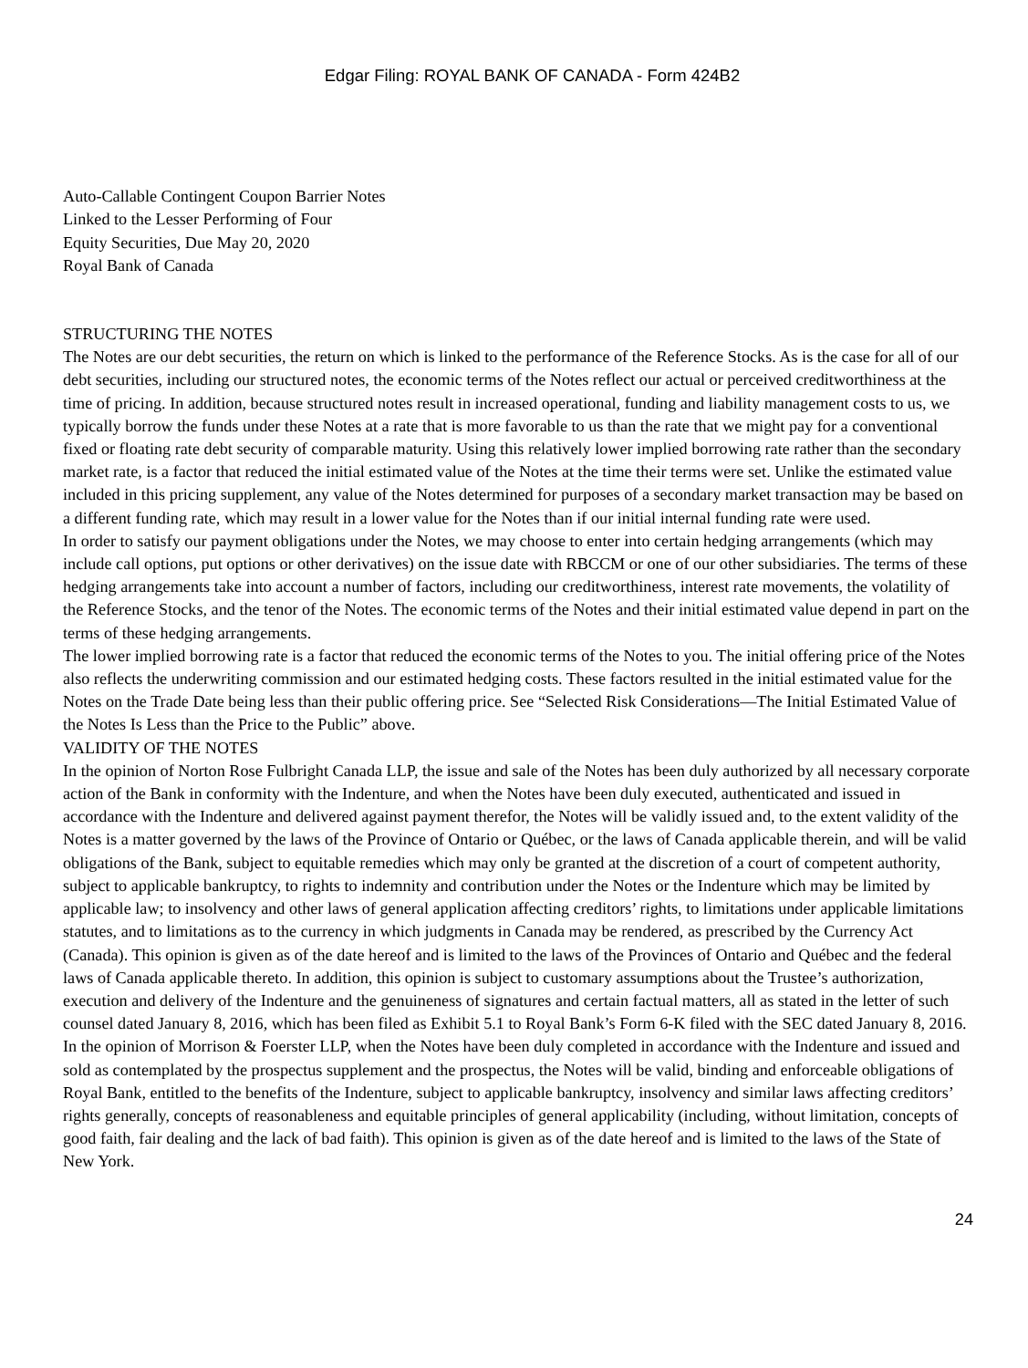Edgar Filing: ROYAL BANK OF CANADA - Form 424B2
Auto-Callable Contingent Coupon Barrier Notes
Linked to the Lesser Performing of Four
Equity Securities, Due May 20, 2020
Royal Bank of Canada
STRUCTURING THE NOTES
The Notes are our debt securities, the return on which is linked to the performance of the Reference Stocks. As is the case for all of our debt securities, including our structured notes, the economic terms of the Notes reflect our actual or perceived creditworthiness at the time of pricing. In addition, because structured notes result in increased operational, funding and liability management costs to us, we typically borrow the funds under these Notes at a rate that is more favorable to us than the rate that we might pay for a conventional fixed or floating rate debt security of comparable maturity. Using this relatively lower implied borrowing rate rather than the secondary market rate, is a factor that reduced the initial estimated value of the Notes at the time their terms were set. Unlike the estimated value included in this pricing supplement, any value of the Notes determined for purposes of a secondary market transaction may be based on a different funding rate, which may result in a lower value for the Notes than if our initial internal funding rate were used.
In order to satisfy our payment obligations under the Notes, we may choose to enter into certain hedging arrangements (which may include call options, put options or other derivatives) on the issue date with RBCCM or one of our other subsidiaries. The terms of these hedging arrangements take into account a number of factors, including our creditworthiness, interest rate movements, the volatility of the Reference Stocks, and the tenor of the Notes. The economic terms of the Notes and their initial estimated value depend in part on the terms of these hedging arrangements.
The lower implied borrowing rate is a factor that reduced the economic terms of the Notes to you. The initial offering price of the Notes also reflects the underwriting commission and our estimated hedging costs. These factors resulted in the initial estimated value for the Notes on the Trade Date being less than their public offering price. See “Selected Risk Considerations—The Initial Estimated Value of the Notes Is Less than the Price to the Public” above.
VALIDITY OF THE NOTES
In the opinion of Norton Rose Fulbright Canada LLP, the issue and sale of the Notes has been duly authorized by all necessary corporate action of the Bank in conformity with the Indenture, and when the Notes have been duly executed, authenticated and issued in accordance with the Indenture and delivered against payment therefor, the Notes will be validly issued and, to the extent validity of the Notes is a matter governed by the laws of the Province of Ontario or Québec, or the laws of Canada applicable therein, and will be valid obligations of the Bank, subject to equitable remedies which may only be granted at the discretion of a court of competent authority, subject to applicable bankruptcy, to rights to indemnity and contribution under the Notes or the Indenture which may be limited by applicable law; to insolvency and other laws of general application affecting creditors’ rights, to limitations under applicable limitations statutes, and to limitations as to the currency in which judgments in Canada may be rendered, as prescribed by the Currency Act (Canada). This opinion is given as of the date hereof and is limited to the laws of the Provinces of Ontario and Québec and the federal laws of Canada applicable thereto. In addition, this opinion is subject to customary assumptions about the Trustee’s authorization, execution and delivery of the Indenture and the genuineness of signatures and certain factual matters, all as stated in the letter of such counsel dated January 8, 2016, which has been filed as Exhibit 5.1 to Royal Bank’s Form 6-K filed with the SEC dated January 8, 2016.
In the opinion of Morrison & Foerster LLP, when the Notes have been duly completed in accordance with the Indenture and issued and sold as contemplated by the prospectus supplement and the prospectus, the Notes will be valid, binding and enforceable obligations of Royal Bank, entitled to the benefits of the Indenture, subject to applicable bankruptcy, insolvency and similar laws affecting creditors’ rights generally, concepts of reasonableness and equitable principles of general applicability (including, without limitation, concepts of good faith, fair dealing and the lack of bad faith). This opinion is given as of the date hereof and is limited to the laws of the State of New York.
24